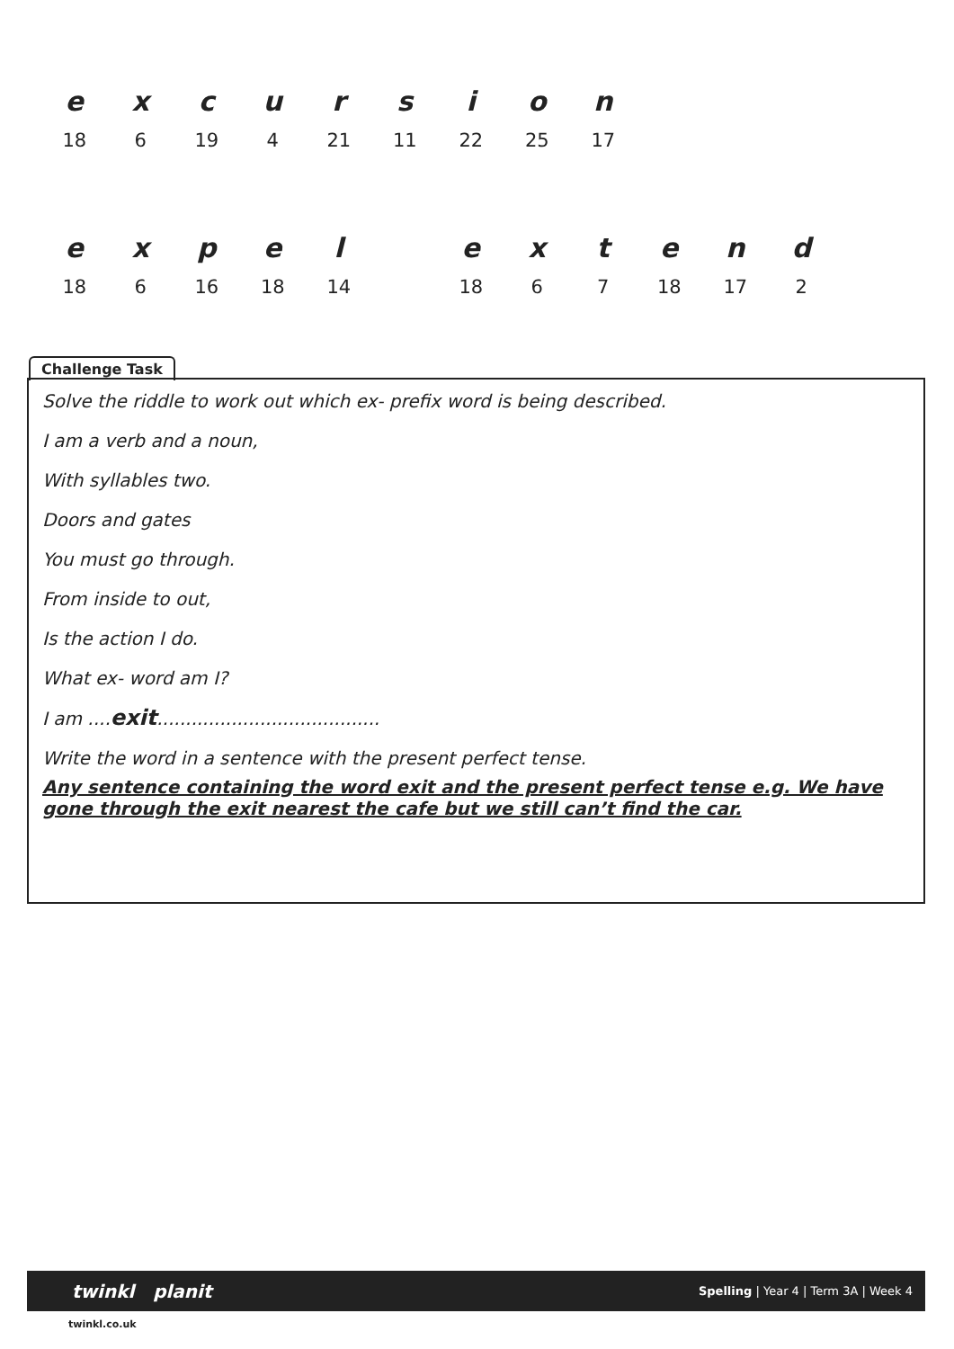| e | x | c | u | r | s | i | o | n |
| 18 | 6 | 19 | 4 | 21 | 11 | 22 | 25 | 17 |
| e | x | p | e | l | | e | x | t | e | n | d |
| 18 | 6 | 16 | 18 | 14 | | 18 | 6 | 7 | 18 | 17 | 2 |
Challenge Task
Solve the riddle to work out which ex- prefix word is being described.
I am a verb and a noun,
With syllables two.
Doors and gates
You must go through.
From inside to out,
Is the action I do.
What ex- word am I?
I am ....exit.......................................
Write the word in a sentence with the present perfect tense.
Any sentence containing the word exit and the present perfect tense e.g. We have gone through the exit nearest the cafe but we still can’t find the car.
twinkl planit Spelling | Year 4 | Term 3A | Week 4
twinkl.co.uk